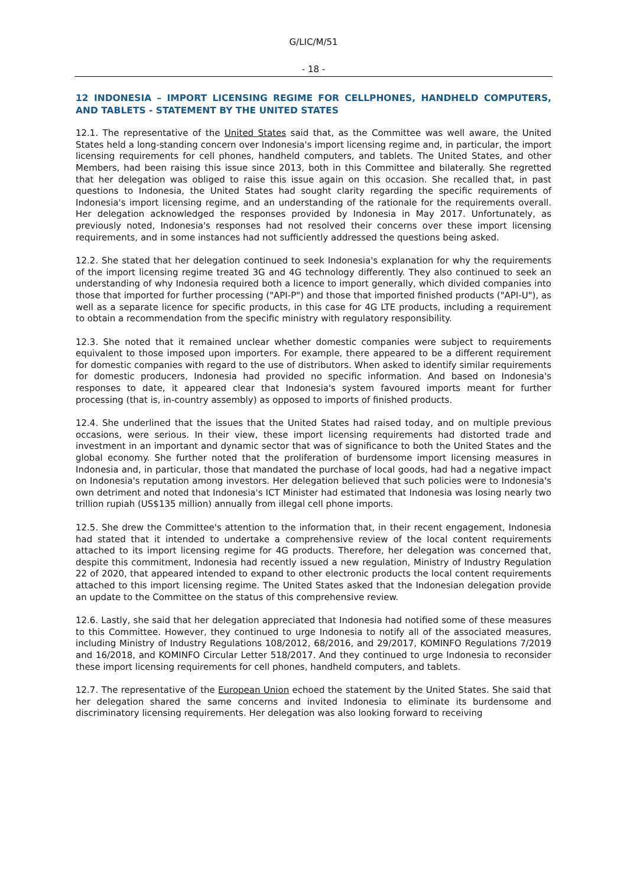G/LIC/M/51
- 18 -
12 INDONESIA – IMPORT LICENSING REGIME FOR CELLPHONES, HANDHELD COMPUTERS, AND TABLETS - STATEMENT BY THE UNITED STATES
12.1. The representative of the United States said that, as the Committee was well aware, the United States held a long-standing concern over Indonesia's import licensing regime and, in particular, the import licensing requirements for cell phones, handheld computers, and tablets. The United States, and other Members, had been raising this issue since 2013, both in this Committee and bilaterally. She regretted that her delegation was obliged to raise this issue again on this occasion. She recalled that, in past questions to Indonesia, the United States had sought clarity regarding the specific requirements of Indonesia's import licensing regime, and an understanding of the rationale for the requirements overall. Her delegation acknowledged the responses provided by Indonesia in May 2017. Unfortunately, as previously noted, Indonesia's responses had not resolved their concerns over these import licensing requirements, and in some instances had not sufficiently addressed the questions being asked.
12.2. She stated that her delegation continued to seek Indonesia's explanation for why the requirements of the import licensing regime treated 3G and 4G technology differently. They also continued to seek an understanding of why Indonesia required both a licence to import generally, which divided companies into those that imported for further processing ("API-P") and those that imported finished products ("API-U"), as well as a separate licence for specific products, in this case for 4G LTE products, including a requirement to obtain a recommendation from the specific ministry with regulatory responsibility.
12.3. She noted that it remained unclear whether domestic companies were subject to requirements equivalent to those imposed upon importers. For example, there appeared to be a different requirement for domestic companies with regard to the use of distributors. When asked to identify similar requirements for domestic producers, Indonesia had provided no specific information. And based on Indonesia's responses to date, it appeared clear that Indonesia's system favoured imports meant for further processing (that is, in-country assembly) as opposed to imports of finished products.
12.4. She underlined that the issues that the United States had raised today, and on multiple previous occasions, were serious. In their view, these import licensing requirements had distorted trade and investment in an important and dynamic sector that was of significance to both the United States and the global economy. She further noted that the proliferation of burdensome import licensing measures in Indonesia and, in particular, those that mandated the purchase of local goods, had had a negative impact on Indonesia's reputation among investors. Her delegation believed that such policies were to Indonesia's own detriment and noted that Indonesia's ICT Minister had estimated that Indonesia was losing nearly two trillion rupiah (US$135 million) annually from illegal cell phone imports.
12.5. She drew the Committee's attention to the information that, in their recent engagement, Indonesia had stated that it intended to undertake a comprehensive review of the local content requirements attached to its import licensing regime for 4G products. Therefore, her delegation was concerned that, despite this commitment, Indonesia had recently issued a new regulation, Ministry of Industry Regulation 22 of 2020, that appeared intended to expand to other electronic products the local content requirements attached to this import licensing regime. The United States asked that the Indonesian delegation provide an update to the Committee on the status of this comprehensive review.
12.6. Lastly, she said that her delegation appreciated that Indonesia had notified some of these measures to this Committee. However, they continued to urge Indonesia to notify all of the associated measures, including Ministry of Industry Regulations 108/2012, 68/2016, and 29/2017, KOMINFO Regulations 7/2019 and 16/2018, and KOMINFO Circular Letter 518/2017. And they continued to urge Indonesia to reconsider these import licensing requirements for cell phones, handheld computers, and tablets.
12.7. The representative of the European Union echoed the statement by the United States. She said that her delegation shared the same concerns and invited Indonesia to eliminate its burdensome and discriminatory licensing requirements. Her delegation was also looking forward to receiving